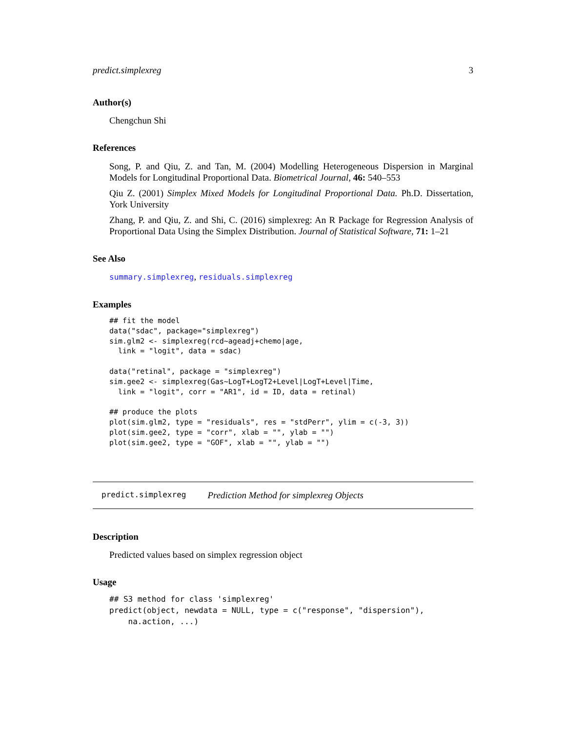predict.simplexreg 3
Author(s)
Chengchun Shi
References
Song, P. and Qiu, Z. and Tan, M. (2004) Modelling Heterogeneous Dispersion in Marginal Models for Longitudinal Proportional Data. Biometrical Journal, 46: 540–553
Qiu Z. (2001) Simplex Mixed Models for Longitudinal Proportional Data. Ph.D. Dissertation, York University
Zhang, P. and Qiu, Z. and Shi, C. (2016) simplexreg: An R Package for Regression Analysis of Proportional Data Using the Simplex Distribution. Journal of Statistical Software, 71: 1–21
See Also
summary.simplexreg, residuals.simplexreg
Examples
## fit the model
data("sdac", package="simplexreg")
sim.glm2 <- simplexreg(rcd~ageadj+chemo|age,
  link = "logit", data = sdac)

data("retinal", package = "simplexreg")
sim.gee2 <- simplexreg(Gas~LogT+LogT2+Level|LogT+Level|Time,
  link = "logit", corr = "AR1", id = ID, data = retinal)

## produce the plots
plot(sim.glm2, type = "residuals", res = "stdPerr", ylim = c(-3, 3))
plot(sim.gee2, type = "corr", xlab = "", ylab = "")
plot(sim.gee2, type = "GOF", xlab = "", ylab = "")
predict.simplexreg Prediction Method for simplexreg Objects
Description
Predicted values based on simplex regression object
Usage
## S3 method for class 'simplexreg'
predict(object, newdata = NULL, type = c("response", "dispersion"),
    na.action, ...)